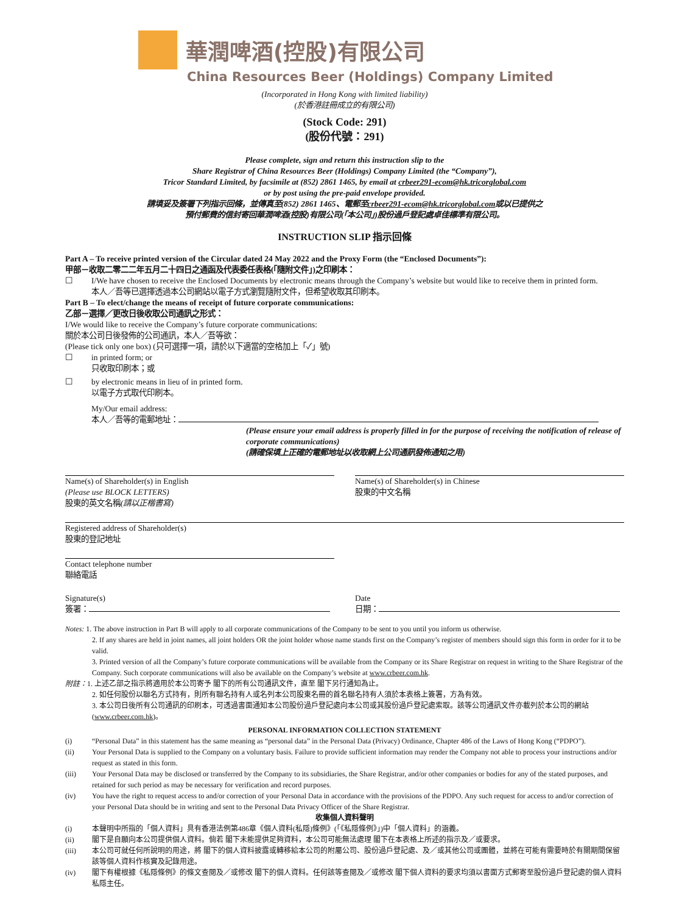華潤啤酒(控股)有限公司
China Resources Beer (Holdings) Company Limited
(Incorporated in Hong Kong with limited liability)
(於香港註冊成立的有限公司)
(Stock Code: 291)
(股份代號：291)
Please complete, sign and return this instruction slip to the
Share Registrar of China Resources Beer (Holdings) Company Limited (the “Company”),
Tricor Standard Limited, by facsimile at (852) 2861 1465, by email at crbeer291-ecom@hk.tricorglobal.com
or by post using the pre-paid envelope provided.
請填妥及簽署下列指示回條，並傳真至(852) 2861 1465、電郵至crbeer291-ecom@hk.tricorglobal.com或以已提供之
預付郵費的信封寄回華潤啤酒(控股)有限公司(「本公司」)股份過戶登記處卓佳標準有限公司。
INSTRUCTION SLIP 指示回條
Part A – To receive printed version of the Circular dated 24 May 2022 and the Proxy Form (the “Enclosed Documents”):
甲部－收取二零二二年五月二十四日之通函及代表委任表格(「隨附文件」)之印刷本：
☐ I/We have chosen to receive the Enclosed Documents by electronic means through the Company’s website but would like to receive them in printed form.
本人／吾等已選擇透過本公司網站以電子方式瀏覽隨附文件，但希望收取其印刷本。
Part B – To elect/change the means of receipt of future corporate communications:
乙部－選擇／更改日後收取公司通訊之形式：
I/We would like to receive the Company’s future corporate communications:
關於本公司日後發佈的公司通訊，本人／吾等欲：
(Please tick only one box) (只可選擇一項，請於以下適當的空格加上「✓」號)
☐ in printed form; or
只收取印刷本；或
☐ by electronic means in lieu of in printed form.
以電子方式取代印刷本。
My/Our email address:
本人／吾等的電郵地址：
(Please ensure your email address is properly filled in for the purpose of receiving the notification of release of corporate communications)
(請確保填上正確的電郵地址以收取網上公司通訊發佈通知之用)
Name(s) of Shareholder(s) in English
(Please use BLOCK LETTERS)
股東的英文名稱(請以正楷書寫)
Name(s) of Shareholder(s) in Chinese
股東的中文名稱
Registered address of Shareholder(s)
股東的登記地址
Contact telephone number
聯絡電話
Signature(s)
簽署：
Date
日期：
Notes: 1. The above instruction in Part B will apply to all corporate communications of the Company to be sent to you until you inform us otherwise.
2. If any shares are held in joint names, all joint holders OR the joint holder whose name stands first on the Company’s register of members should sign this form in order for it to be valid.
3. Printed version of all the Company’s future corporate communications will be available from the Company or its Share Registrar on request in writing to the Share Registrar of the Company. Such corporate communications will also be available on the Company’s website at www.crbeer.com.hk.
附註：1. 上述乙部之指示將適用於本公司寄予 閣下的所有公司通訊文件，直至 閣下另行通知為止。
2. 如任何股份以聯名方式持有，則所有聯名持有人或名列本公司股東名冊的首名聯名持有人須於本表格上簽署，方為有效。
3. 本公司日後所有公司通訊的印刷本，可透過書面通知本公司股份過戶登記處向本公司或其股份過戶登記處索取。該等公司通訊文件亦載列於本公司的網站(www.crbeer.com.hk)。
PERSONAL INFORMATION COLLECTION STATEMENT
(i) “Personal Data” in this statement has the same meaning as “personal data” in the Personal Data (Privacy) Ordinance, Chapter 486 of the Laws of Hong Kong (“PDPO”).
(ii) Your Personal Data is supplied to the Company on a voluntary basis. Failure to provide sufficient information may render the Company not able to process your instructions and/or request as stated in this form.
(iii) Your Personal Data may be disclosed or transferred by the Company to its subsidiaries, the Share Registrar, and/or other companies or bodies for any of the stated purposes, and retained for such period as may be necessary for verification and record purposes.
(iv) You have the right to request access to and/or correction of your Personal Data in accordance with the provisions of the PDPO. Any such request for access to and/or correction of your Personal Data should be in writing and sent to the Personal Data Privacy Officer of the Share Registrar.
收集個人資料聲明
(i) 本聲明中所指的「個人資料」具有香港法例第486章《個人資料(私隱)條例》(「《私隱條例》」)中「個人資料」的涵義。
(ii) 閣下是自願向本公司提供個人資料。倘若 閣下未能提供足夠資料，本公司可能無法處理 閣下在本表格上所述的指示及／或要求。
(iii) 本公司可就任何所說明的用途，將 閣下的個人資料披露或轉移給本公司的附屬公司、股份過戶登記處、及／或其他公司或團體，並將在可能有需要時於有關期間保留該等個人資料作核實及記錄用途。
(iv) 閣下有權根據《私隱條例》的條文查閱及／或修改 閣下的個人資料。任何該等查閱及／或修改 閣下個人資料的要求均須以書面方式郵寄至股份過戶登記處的個人資料私隱主任。